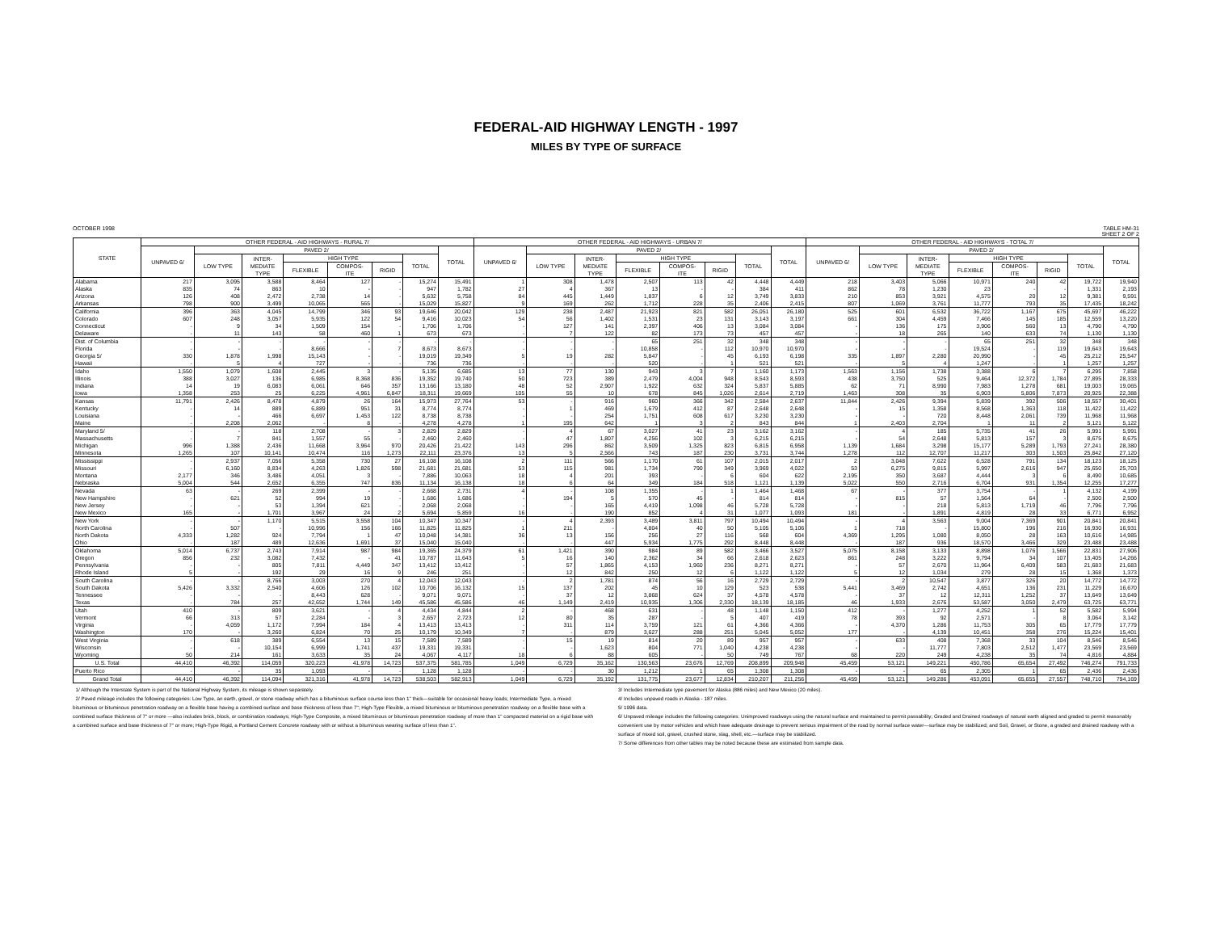FEDERAL-AID HIGHWAY LENGTH - 1997
MILES BY TYPE OF SURFACE
OCTOBER 1998 TABLE HM-31
SHEET 2 OF 2
| STATE | OTHER FEDERAL - AID HIGHWAYS - RURAL 7/ | | | | | | | | OTHER FEDERAL - AID HIGHWAYS - URBAN 7/ | | | | | | | | OTHER FEDERAL - AID HIGHWAYS - TOTAL 7/ | | | | | | | |
| --- | --- | --- | --- | --- | --- | --- | --- | --- | --- | --- | --- | --- | --- | --- | --- | --- | --- | --- | --- | --- | --- | --- | --- | --- |
| | UNPAVED 6/ | PAVED 2/ | | | | | | TOTAL | UNPAVED 6/ | PAVED 2/ | | | | | | TOTAL | UNPAVED 6/ | PAVED 2/ | | | | | | TOTAL |
| | | LOW TYPE | INTER- MEDIATE TYPE | HIGH TYPE | | | TOTAL | | | LOW TYPE | INTER- MEDIATE TYPE | HIGH TYPE | | | TOTAL | | | LOW TYPE | INTER- MEDIATE TYPE | HIGH TYPE | | | TOTAL | |
| | | | | FLEXIBLE | COMPOS- ITE | RIGID | | | | | | FLEXIBLE | COMPOS- ITE | RIGID | | | | | | FLEXIBLE | COMPOS- ITE | RIGID | | |
| Alabama | 217 | 3,095 | 3,588 | 8,464 | 127 | - | 15,274 | 15,491 | 1 | 308 | 1,478 | 2,507 | 113 | 42 | 4,448 | 4,449 | 218 | 3,403 | 5,066 | 10,971 | 240 | 42 | 19,722 | 19,940 |
| Alaska | 835 | 74 | 863 | 10 | - | - | 947 | 1,782 | 27 | 4 | 367 | 13 | - | - | 384 | 411 | 862 | 78 | 1,230 | 23 | - | - | 1,331 | 2,193 |
| Arizona | 126 | 408 | 2,472 | 2,738 | 14 | - | 5,632 | 5,758 | 84 | 445 | 1,449 | 1,837 | 6 | 12 | 3,749 | 3,833 | 210 | 853 | 3,921 | 4,575 | 20 | 12 | 9,381 | 9,591 |
| Arkansas | 798 | 900 | 3,499 | 10,065 | 565 | - | 15,029 | 15,827 | 9 | 169 | 262 | 1,712 | 228 | 35 | 2,406 | 2,415 | 807 | 1,069 | 3,761 | 11,777 | 793 | 35 | 17,435 | 18,242 |
| California | 396 | 363 | 4,045 | 14,799 | 346 | 93 | 19,646 | 20,042 | 129 | 238 | 2,487 | 21,923 | 821 | 582 | 26,051 | 26,180 | 525 | 601 | 6,532 | 36,722 | 1,167 | 675 | 45,697 | 46,222 |
| Colorado | 607 | 248 | 3,057 | 5,935 | 122 | 54 | 9,416 | 10,023 | 54 | 56 | 1,402 | 1,531 | 23 | 131 | 3,143 | 3,197 | 661 | 304 | 4,459 | 7,466 | 145 | 185 | 12,559 | 13,220 |
| Connecticut | - | 9 | 34 | 1,509 | 154 | - | 1,706 | 1,706 | - | 127 | 141 | 2,397 | 406 | 13 | 3,084 | 3,084 | - | 136 | 175 | 3,906 | 560 | 13 | 4,790 | 4,790 |
| Delaware | - | 11 | 143 | 58 | 460 | 1 | 673 | 673 | - | 7 | 122 | 82 | 173 | 73 | 457 | 457 | - | 18 | 265 | 140 | 633 | 74 | 1,130 | 1,130 |
| Dist. of Columbia | - | - | - | - | - | - | - | - | - | - | - | 65 | 251 | 32 | 348 | 348 | - | - | - | 65 | 251 | 32 | 348 | 348 |
| Florida | - | - | - | 8,666 | - | 7 | 8,673 | 8,673 | - | - | - | 10,858 | - | 112 | 10,970 | 10,970 | - | - | - | 19,524 | - | 119 | 19,643 | 19,643 |
| Georgia 5/ | 330 | 1,878 | 1,998 | 15,143 | - | - | 19,019 | 19,349 | 5 | 19 | 282 | 5,847 | - | 45 | 6,193 | 6,198 | 335 | 1,897 | 2,280 | 20,990 | - | 45 | 25,212 | 25,547 |
| Hawaii | - | 5 | 4 | 727 | - | - | 736 | 736 | - | - | - | 520 | - | 1 | 521 | 521 | - | 5 | 4 | 1,247 | - | 1 | 1,257 | 1,257 |
| Idaho | 1,550 | 1,079 | 1,608 | 2,445 | 3 | - | 5,135 | 6,685 | 13 | 77 | 130 | 943 | 3 | 7 | 1,160 | 1,173 | 1,563 | 1,156 | 1,738 | 3,388 | 6 | 7 | 6,295 | 7,858 |
| Illinois | 388 | 3,027 | 136 | 6,985 | 8,368 | 836 | 19,352 | 19,740 | 50 | 723 | 389 | 2,479 | 4,004 | 948 | 8,543 | 8,593 | 438 | 3,750 | 525 | 9,464 | 12,372 | 1,784 | 27,895 | 28,333 |
| Indiana | 14 | 19 | 6,083 | 6,061 | 646 | 357 | 13,166 | 13,180 | 48 | 52 | 2,907 | 1,922 | 632 | 324 | 5,837 | 5,885 | 62 | 71 | 8,990 | 7,983 | 1,278 | 681 | 19,003 | 19,065 |
| Iowa | 1,358 | 253 | 25 | 6,225 | 4,961 | 6,847 | 18,311 | 19,669 | 105 | 55 | 10 | 678 | 845 | 1,026 | 2,614 | 2,719 | 1,463 | 308 | 35 | 6,903 | 5,806 | 7,873 | 20,925 | 22,388 |
| Kansas | 11,791 | 2,426 | 8,478 | 4,879 | 26 | 164 | 15,973 | 27,764 | 53 | - | 916 | 960 | 366 | 342 | 2,584 | 2,637 | 11,844 | 2,426 | 9,394 | 5,839 | 392 | 506 | 18,557 | 30,401 |
| Kentucky | - | 14 | 889 | 6,889 | 951 | 31 | 8,774 | 8,774 | - | 1 | 469 | 1,679 | 412 | 87 | 2,648 | 2,648 | - | 15 | 1,358 | 8,568 | 1,363 | 118 | 11,422 | 11,422 |
| Louisiana | - | - | 466 | 6,697 | 1,453 | 122 | 8,738 | 8,738 | - | - | 254 | 1,751 | 608 | 617 | 3,230 | 3,230 | - | - | 720 | 8,448 | 2,061 | 739 | 11,968 | 11,968 |
| Maine | - | 2,208 | 2,062 | - | 8 | - | 4,278 | 4,278 | 1 | 195 | 642 | 1 | 3 | 2 | 843 | 844 | 1 | 2,403 | 2,704 | 1 | 11 | 2 | 5,121 | 5,122 |
| Maryland 5/ | - | - | 118 | 2,708 | - | 3 | 2,829 | 2,829 | - | 4 | 67 | 3,027 | 41 | 23 | 3,162 | 3,162 | - | 4 | 185 | 5,735 | 41 | 26 | 5,991 | 5,991 |
| Massachusetts | - | 7 | 841 | 1,557 | 55 | - | 2,460 | 2,460 | - | 47 | 1,807 | 4,256 | 102 | 3 | 6,215 | 6,215 | - | 54 | 2,648 | 5,813 | 157 | 3 | 8,675 | 8,675 |
| Michigan | 996 | 1,388 | 2,436 | 11,668 | 3,964 | 970 | 20,426 | 21,422 | 143 | 296 | 862 | 3,509 | 1,325 | 823 | 6,815 | 6,958 | 1,139 | 1,684 | 3,298 | 15,177 | 5,289 | 1,793 | 27,241 | 28,380 |
| Minnesota | 1,265 | 107 | 10,141 | 10,474 | 116 | 1,273 | 22,111 | 23,376 | 13 | 5 | 2,566 | 743 | 187 | 230 | 3,731 | 3,744 | 1,278 | 112 | 12,707 | 11,217 | 303 | 1,503 | 25,842 | 27,120 |
| Mississippi | - | 2,937 | 7,056 | 5,358 | 730 | 27 | 16,108 | 16,108 | 2 | 111 | 566 | 1,170 | 61 | 107 | 2,015 | 2,017 | 2 | 3,048 | 7,622 | 6,528 | 791 | 134 | 18,123 | 18,125 |
| Missouri | - | 6,160 | 8,834 | 4,263 | 1,826 | 598 | 21,681 | 21,681 | 53 | 115 | 981 | 1,734 | 790 | 349 | 3,969 | 4,022 | 53 | 6,275 | 9,815 | 5,997 | 2,616 | 947 | 25,650 | 25,703 |
| Montana | 2,177 | 346 | 3,486 | 4,051 | 3 | - | 7,886 | 10,063 | 18 | 4 | 201 | 393 | - | 6 | 604 | 622 | 2,195 | 350 | 3,687 | 4,444 | 3 | 6 | 8,490 | 10,685 |
| Nebraska | 5,004 | 544 | 2,652 | 6,355 | 747 | 836 | 11,134 | 16,138 | 18 | 6 | 64 | 349 | 184 | 518 | 1,121 | 1,139 | 5,022 | 550 | 2,716 | 6,704 | 931 | 1,354 | 12,255 | 17,277 |
| Nevada | 63 | - | 269 | 2,399 | - | - | 2,668 | 2,731 | 4 | - | 108 | 1,355 | - | 1 | 1,464 | 1,468 | 67 | - | 377 | 3,754 | - | 1 | 4,132 | 4,199 |
| New Hampshire | - | 621 | 52 | 994 | 19 | - | 1,686 | 1,686 | - | 194 | 5 | 570 | 45 | - | 814 | 814 | - | 815 | 57 | 1,564 | 64 | - | 2,500 | 2,500 |
| New Jersey | - | - | 53 | 1,394 | 621 | - | 2,068 | 2,068 | - | - | 165 | 4,419 | 1,098 | 46 | 5,728 | 5,728 | - | - | 218 | 5,813 | 1,719 | 46 | 7,796 | 7,796 |
| New Mexico | 165 | - | 1,701 | 3,967 | 24 | 2 | 5,694 | 5,859 | 16 | - | 190 | 852 | 4 | 31 | 1,077 | 1,093 | 181 | - | 1,891 | 4,819 | 28 | 33 | 6,771 | 6,952 |
| New York | - | - | 1,170 | 5,515 | 3,558 | 104 | 10,347 | 10,347 | - | 4 | 2,393 | 3,489 | 3,811 | 797 | 10,494 | 10,494 | - | 4 | 3,563 | 9,004 | 7,369 | 901 | 20,841 | 20,841 |
| North Carolina | - | 507 | - | 10,996 | 156 | 166 | 11,825 | 11,825 | 1 | 211 | - | 4,804 | 40 | 50 | 5,105 | 5,106 | 1 | 718 | - | 15,800 | 196 | 216 | 16,930 | 16,931 |
| North Dakota | 4,333 | 1,282 | 924 | 7,794 | 1 | 47 | 10,048 | 14,381 | 36 | 13 | 156 | 256 | 27 | 116 | 568 | 604 | 4,369 | 1,295 | 1,080 | 8,050 | 28 | 163 | 10,616 | 14,985 |
| Ohio | - | 187 | 489 | 12,636 | 1,691 | 37 | 15,040 | 15,040 | - | - | 447 | 5,934 | 1,775 | 292 | 8,448 | 8,448 | - | 187 | 936 | 18,570 | 3,466 | 329 | 23,488 | 23,488 |
| Oklahoma | 5,014 | 6,737 | 2,743 | 7,914 | 987 | 984 | 19,365 | 24,379 | 61 | 1,421 | 390 | 984 | 89 | 582 | 3,466 | 3,527 | 5,075 | 8,158 | 3,133 | 8,898 | 1,076 | 1,566 | 22,831 | 27,906 |
| Oregon | 856 | 232 | 3,082 | 7,432 | - | 41 | 10,787 | 11,643 | 5 | 16 | 140 | 2,362 | 34 | 66 | 2,618 | 2,623 | 861 | 248 | 3,222 | 9,794 | 34 | 107 | 13,405 | 14,266 |
| Pennsylvania | - | - | 805 | 7,811 | 4,449 | 347 | 13,412 | 13,412 | - | 57 | 1,865 | 4,153 | 1,960 | 236 | 8,271 | 8,271 | - | 57 | 2,670 | 11,964 | 6,409 | 583 | 21,683 | 21,683 |
| Rhode Island | 5 | - | 192 | 29 | 16 | 9 | 246 | 251 | - | 12 | 842 | 250 | 12 | 6 | 1,122 | 1,122 | 5 | 12 | 1,034 | 279 | 28 | 15 | 1,368 | 1,373 |
| South Carolina | - | - | 8,766 | 3,003 | 270 | 4 | 12,043 | 12,043 | - | 2 | 1,781 | 874 | 56 | 16 | 2,729 | 2,729 | - | 2 | 10,547 | 3,877 | 326 | 20 | 14,772 | 14,772 |
| South Dakota | 5,426 | 3,332 | 2,540 | 4,606 | 126 | 102 | 10,706 | 16,132 | 15 | 137 | 202 | 45 | 10 | 129 | 523 | 538 | 5,441 | 3,469 | 2,742 | 4,651 | 136 | 231 | 11,229 | 16,670 |
| Tennessee | - | - | - | 8,443 | 628 | - | 9,071 | 9,071 | - | 37 | 12 | 3,868 | 624 | 37 | 4,578 | 4,578 | - | 37 | 12 | 12,311 | 1,252 | 37 | 13,649 | 13,649 |
| Texas | - | 784 | 257 | 42,652 | 1,744 | 149 | 45,586 | 45,586 | 46 | 1,149 | 2,419 | 10,935 | 1,306 | 2,330 | 18,139 | 18,185 | 46 | 1,933 | 2,676 | 53,587 | 3,050 | 2,479 | 63,725 | 63,771 |
| Utah | 410 | - | 809 | 3,621 | - | 4 | 4,434 | 4,844 | 2 | - | 468 | 631 | - | 48 | 1,148 | 1,150 | 412 | - | 1,277 | 4,252 | 1 | 52 | 5,582 | 5,994 |
| Vermont | 66 | 313 | 57 | 2,284 | - | 3 | 2,657 | 2,723 | 12 | 80 | 35 | 287 | - | 5 | 407 | 419 | 78 | 393 | 92 | 2,571 | - | 8 | 3,064 | 3,142 |
| Virginia | - | 4,059 | 1,172 | 7,994 | 184 | 4 | 13,413 | 13,413 | - | 311 | 114 | 3,759 | 121 | 61 | 4,366 | 4,366 | - | 4,370 | 1,286 | 11,753 | 305 | 65 | 17,779 | 17,779 |
| Washington | 170 | - | 3,260 | 6,824 | 70 | 25 | 10,179 | 10,349 | 7 | - | 879 | 3,627 | 288 | 251 | 5,045 | 5,052 | 177 | - | 4,139 | 10,451 | 358 | 276 | 15,224 | 15,401 |
| West Virginia | - | 618 | 389 | 6,554 | 13 | 15 | 7,589 | 7,589 | - | 15 | 19 | 814 | 20 | 89 | 957 | 957 | - | 633 | 408 | 7,368 | 33 | 104 | 8,546 | 8,546 |
| Wisconsin | - | - | 10,154 | 6,999 | 1,741 | 437 | 19,331 | 19,331 | - | - | 1,623 | 804 | 771 | 1,040 | 4,238 | 4,238 | - | - | 11,777 | 7,803 | 2,512 | 1,477 | 23,569 | 23,569 |
| Wyoming | 50 | 214 | 161 | 3,633 | 35 | 24 | 4,067 | 4,117 | 18 | 6 | 88 | 605 | - | 50 | 749 | 767 | 68 | 220 | 249 | 4,238 | 35 | 74 | 4,816 | 4,884 |
| U.S. Total | 44,410 | 46,392 | 114,059 | 320,223 | 41,978 | 14,723 | 537,375 | 581,785 | 1,049 | 6,729 | 35,162 | 130,563 | 23,676 | 12,769 | 208,899 | 209,948 | 45,459 | 53,121 | 149,221 | 450,786 | 65,654 | 27,492 | 746,274 | 791,733 |
| Puerto Rico | - | - | 35 | 1,093 | - | - | 1,128 | 1,128 | - | - | 30 | 1,212 | 1 | 65 | 1,308 | 1,308 | - | - | 65 | 2,305 | 1 | 65 | 2,436 | 2,436 |
| Grand Total | 44,410 | 46,392 | 114,094 | 321,316 | 41,978 | 14,723 | 538,503 | 582,913 | 1,049 | 6,729 | 35,192 | 131,775 | 23,677 | 12,834 | 210,207 | 211,256 | 45,459 | 53,121 | 149,286 | 453,091 | 65,655 | 27,557 | 748,710 | 794,169 |
1/ Although the Interstate System is part of the National Highway System, its mileage is shown separately.
2/ Paved mileage includes the following categories: Low Type, an earth, gravel, or stone roadway which has a bituminous surface course less than 1" thick—suitable for occasional heavy loads; Intermediate Type, a mixed bituminous or bituminous penetration roadway on a flexible base having a combined surface and base thickness of less than 7"; High-Type Flexible, a mixed bituminous or bituminous penetration roadway on a flexible base with a combined surface thickness of 7" or more —also includes brick, block, or combination roadways; High-Type Composite, a mixed bituminous or bituminous penetration roadway of more than 1" compacted material on a rigid base with a combined surface and base thickness of 7" or more; High-Type Rigid, a Portland Cement Concrete roadway with or without a bituminous wearing surface of less than 1".
3/ Includes Intermediate type pavement for Alaska (886 miles) and New Mexico (20 miles).
4/ Includes unpaved roads in Alaska - 187 miles.
5/ 1996 data.
6/ Unpaved mileage includes the following categories: Unimproved roadways using the natural surface and maintained to permit passability; Graded and Drained roadways of natural earth aligned and graded to permit reasonably convenient use by motor vehicles and which have adequate drainage to prevent serious impairment of the road by normal surface water—surface may be stabilized; and Soil, Gravel, or Stone, a graded and drained roadway with a surface of mixed soil, gravel, crushed stone, slag, shell, etc.—surface may be stabilized.
7/ Some differences from other tables may be noted because these are estimated from sample data.